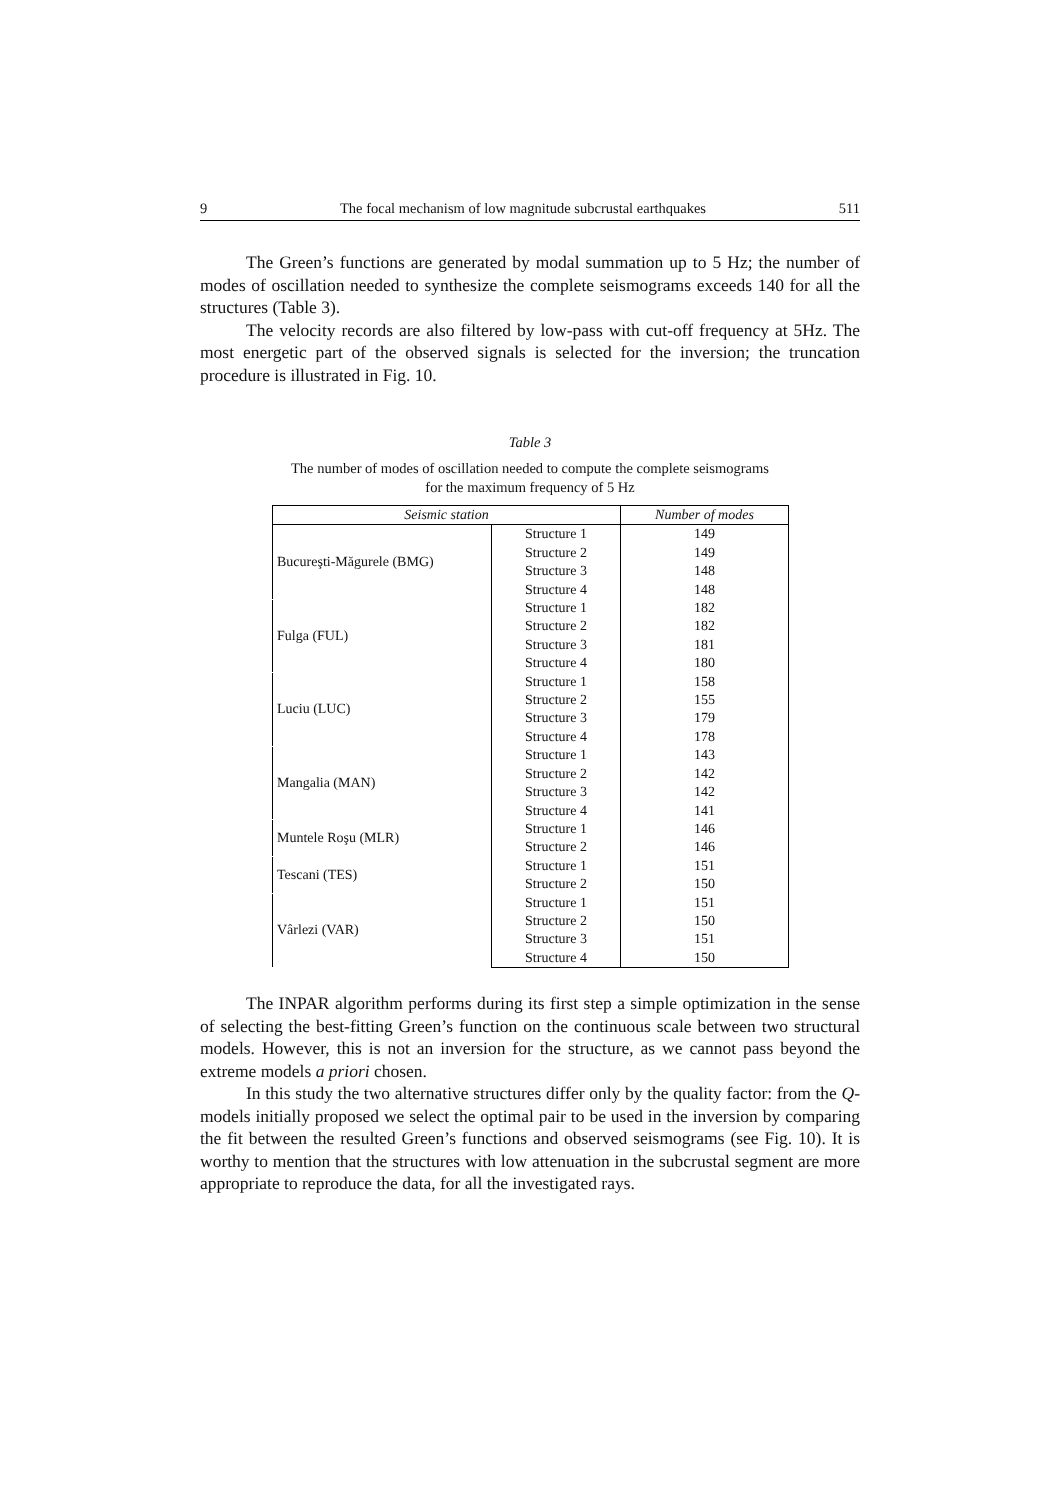9 The focal mechanism of low magnitude subcrustal earthquakes 511
The Green’s functions are generated by modal summation up to 5 Hz; the number of modes of oscillation needed to synthesize the complete seismograms exceeds 140 for all the structures (Table 3).
The velocity records are also filtered by low-pass with cut-off frequency at 5Hz. The most energetic part of the observed signals is selected for the inversion; the truncation procedure is illustrated in Fig. 10.
Table 3
The number of modes of oscillation needed to compute the complete seismograms
for the maximum frequency of 5 Hz
| Seismic station | | Number of modes |
| --- | --- | --- |
| Bucureşti-Măgurele (BMG) | Structure 1 | 149 |
| | Structure 2 | 149 |
| | Structure 3 | 148 |
| | Structure 4 | 148 |
| Fulga (FUL) | Structure 1 | 182 |
| | Structure 2 | 182 |
| | Structure 3 | 181 |
| | Structure 4 | 180 |
| Luciu (LUC) | Structure 1 | 158 |
| | Structure 2 | 155 |
| | Structure 3 | 179 |
| | Structure 4 | 178 |
| Mangalia (MAN) | Structure 1 | 143 |
| | Structure 2 | 142 |
| | Structure 3 | 142 |
| | Structure 4 | 141 |
| Muntele Roşu (MLR) | Structure 1 | 146 |
| | Structure 2 | 146 |
| Tescani (TES) | Structure 1 | 151 |
| | Structure 2 | 150 |
| Vârlezi (VAR) | Structure 1 | 151 |
| | Structure 2 | 150 |
| | Structure 3 | 151 |
| | Structure 4 | 150 |
The INPAR algorithm performs during its first step a simple optimization in the sense of selecting the best-fitting Green’s function on the continuous scale between two structural models. However, this is not an inversion for the structure, as we cannot pass beyond the extreme models a priori chosen.
In this study the two alternative structures differ only by the quality factor: from the Q-models initially proposed we select the optimal pair to be used in the inversion by comparing the fit between the resulted Green’s functions and observed seismograms (see Fig. 10). It is worthy to mention that the structures with low attenuation in the subcrustal segment are more appropriate to reproduce the data, for all the investigated rays.